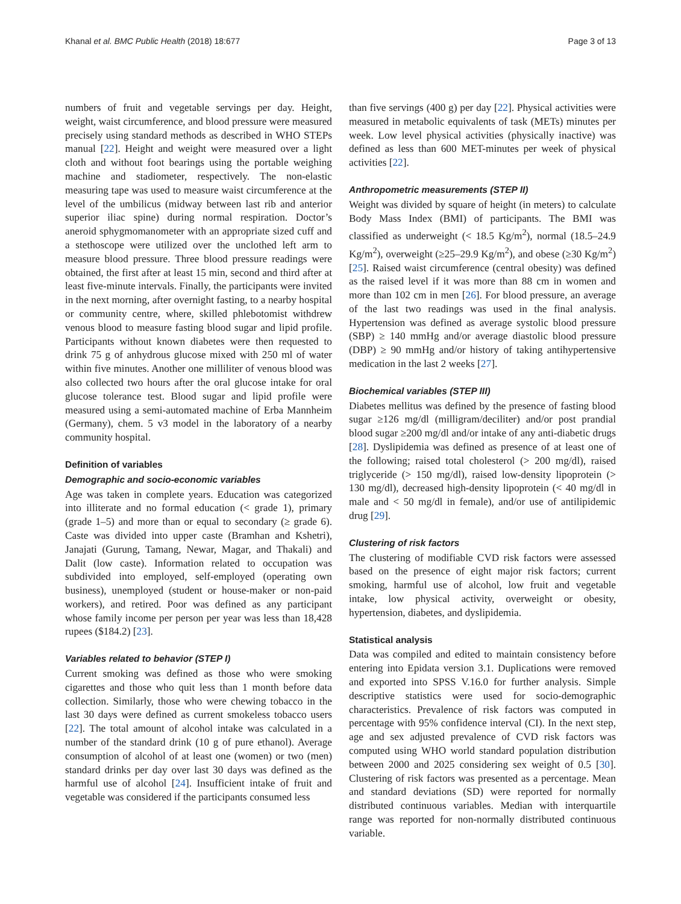Khanal et al. BMC Public Health (2018) 18:677 Page 3 of 13
numbers of fruit and vegetable servings per day. Height, weight, waist circumference, and blood pressure were measured precisely using standard methods as described in WHO STEPs manual [22]. Height and weight were measured over a light cloth and without foot bearings using the portable weighing machine and stadiometer, respectively. The non-elastic measuring tape was used to measure waist circumference at the level of the umbilicus (midway between last rib and anterior superior iliac spine) during normal respiration. Doctor’s aneroid sphygmomanometer with an appropriate sized cuff and a stethoscope were utilized over the unclothed left arm to measure blood pressure. Three blood pressure readings were obtained, the first after at least 15 min, second and third after at least five-minute intervals. Finally, the participants were invited in the next morning, after overnight fasting, to a nearby hospital or community centre, where, skilled phlebotomist withdrew venous blood to measure fasting blood sugar and lipid profile. Participants without known diabetes were then requested to drink 75 g of anhydrous glucose mixed with 250 ml of water within five minutes. Another one milliliter of venous blood was also collected two hours after the oral glucose intake for oral glucose tolerance test. Blood sugar and lipid profile were measured using a semi-automated machine of Erba Mannheim (Germany), chem. 5 v3 model in the laboratory of a nearby community hospital.
Definition of variables
Demographic and socio-economic variables
Age was taken in complete years. Education was categorized into illiterate and no formal education (< grade 1), primary (grade 1–5) and more than or equal to secondary (≥ grade 6). Caste was divided into upper caste (Bramhan and Kshetri), Janajati (Gurung, Tamang, Newar, Magar, and Thakali) and Dalit (low caste). Information related to occupation was subdivided into employed, self-employed (operating own business), unemployed (student or house-maker or non-paid workers), and retired. Poor was defined as any participant whose family income per person per year was less than 18,428 rupees ($184.2) [23].
Variables related to behavior (STEP I)
Current smoking was defined as those who were smoking cigarettes and those who quit less than 1 month before data collection. Similarly, those who were chewing tobacco in the last 30 days were defined as current smokeless tobacco users [22]. The total amount of alcohol intake was calculated in a number of the standard drink (10 g of pure ethanol). Average consumption of alcohol of at least one (women) or two (men) standard drinks per day over last 30 days was defined as the harmful use of alcohol [24]. Insufficient intake of fruit and vegetable was considered if the participants consumed less
than five servings (400 g) per day [22]. Physical activities were measured in metabolic equivalents of task (METs) minutes per week. Low level physical activities (physically inactive) was defined as less than 600 MET-minutes per week of physical activities [22].
Anthropometric measurements (STEP II)
Weight was divided by square of height (in meters) to calculate Body Mass Index (BMI) of participants. The BMI was classified as underweight (< 18.5 Kg/m<sup>2</sup>), normal (18.5–24.9 Kg/m<sup>2</sup>), overweight (≥25–29.9 Kg/m<sup>2</sup>), and obese (≥30 Kg/m<sup>2</sup>) [25]. Raised waist circumference (central obesity) was defined as the raised level if it was more than 88 cm in women and more than 102 cm in men [26]. For blood pressure, an average of the last two readings was used in the final analysis. Hypertension was defined as average systolic blood pressure (SBP) ≥ 140 mmHg and/or average diastolic blood pressure (DBP) ≥ 90 mmHg and/or history of taking antihypertensive medication in the last 2 weeks [27].
Biochemical variables (STEP III)
Diabetes mellitus was defined by the presence of fasting blood sugar ≥126 mg/dl (milligram/deciliter) and/or post prandial blood sugar ≥200 mg/dl and/or intake of any anti-diabetic drugs [28]. Dyslipidemia was defined as presence of at least one of the following; raised total cholesterol (> 200 mg/dl), raised triglyceride (> 150 mg/dl), raised low-density lipoprotein (> 130 mg/dl), decreased high-density lipoprotein (< 40 mg/dl in male and < 50 mg/dl in female), and/or use of antilipidemic drug [29].
Clustering of risk factors
The clustering of modifiable CVD risk factors were assessed based on the presence of eight major risk factors; current smoking, harmful use of alcohol, low fruit and vegetable intake, low physical activity, overweight or obesity, hypertension, diabetes, and dyslipidemia.
Statistical analysis
Data was compiled and edited to maintain consistency before entering into Epidata version 3.1. Duplications were removed and exported into SPSS V.16.0 for further analysis. Simple descriptive statistics were used for socio-demographic characteristics. Prevalence of risk factors was computed in percentage with 95% confidence interval (CI). In the next step, age and sex adjusted prevalence of CVD risk factors was computed using WHO world standard population distribution between 2000 and 2025 considering sex weight of 0.5 [30]. Clustering of risk factors was presented as a percentage. Mean and standard deviations (SD) were reported for normally distributed continuous variables. Median with interquartile range was reported for non-normally distributed continuous variable.